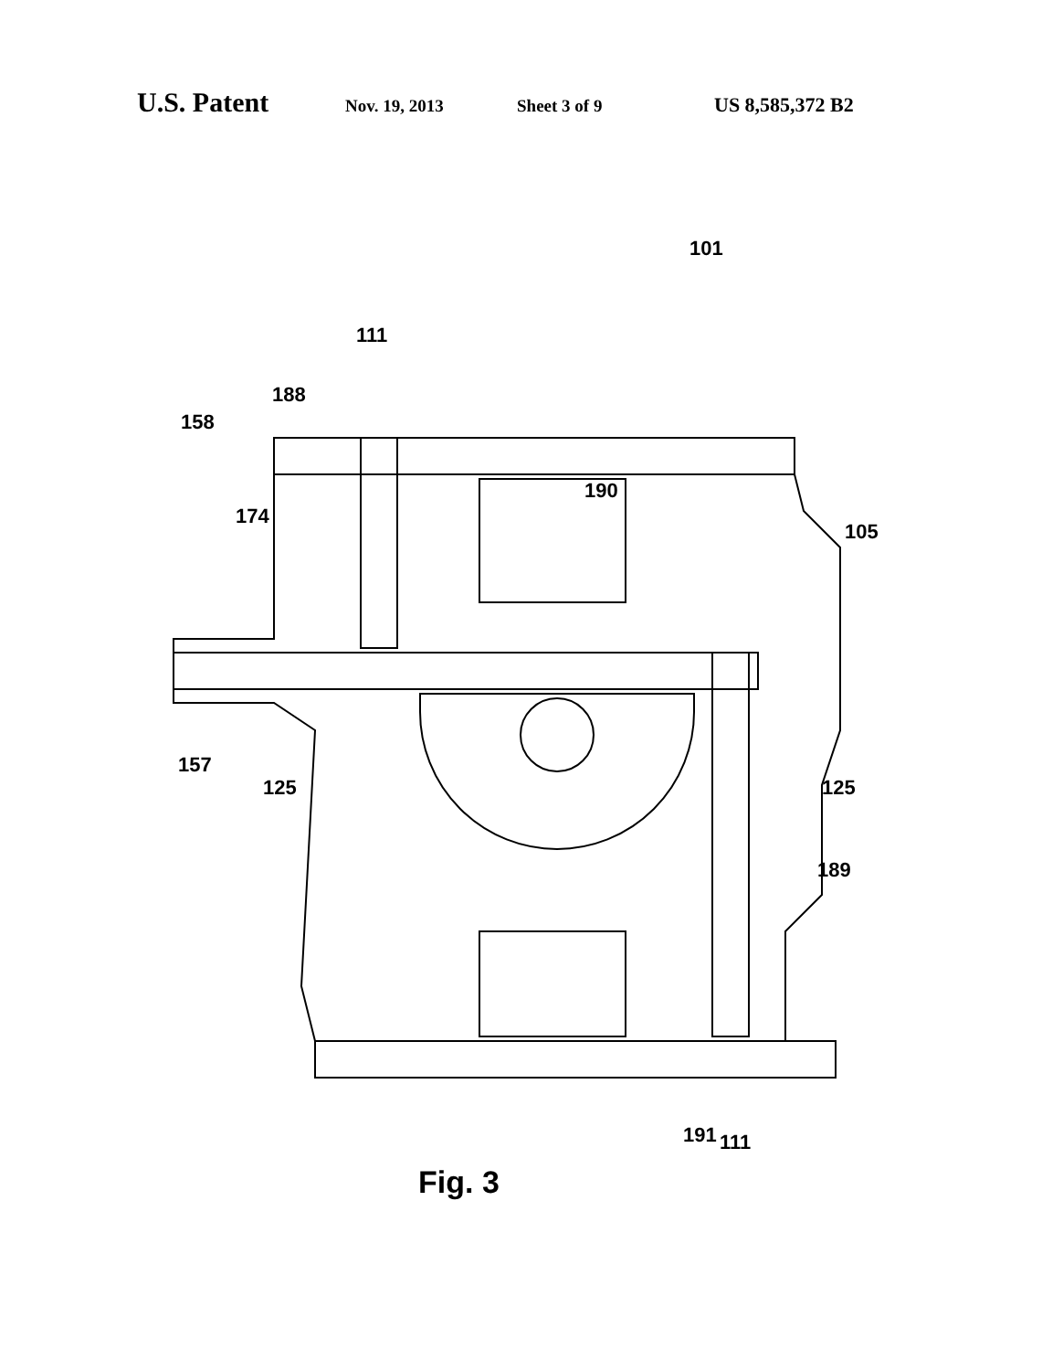U.S. Patent Nov. 19, 2013 Sheet 3 of 9 US 8,585,372 B2
101
111
188
158
174
190
105
157
125 125
189
191 111
Fig. 3